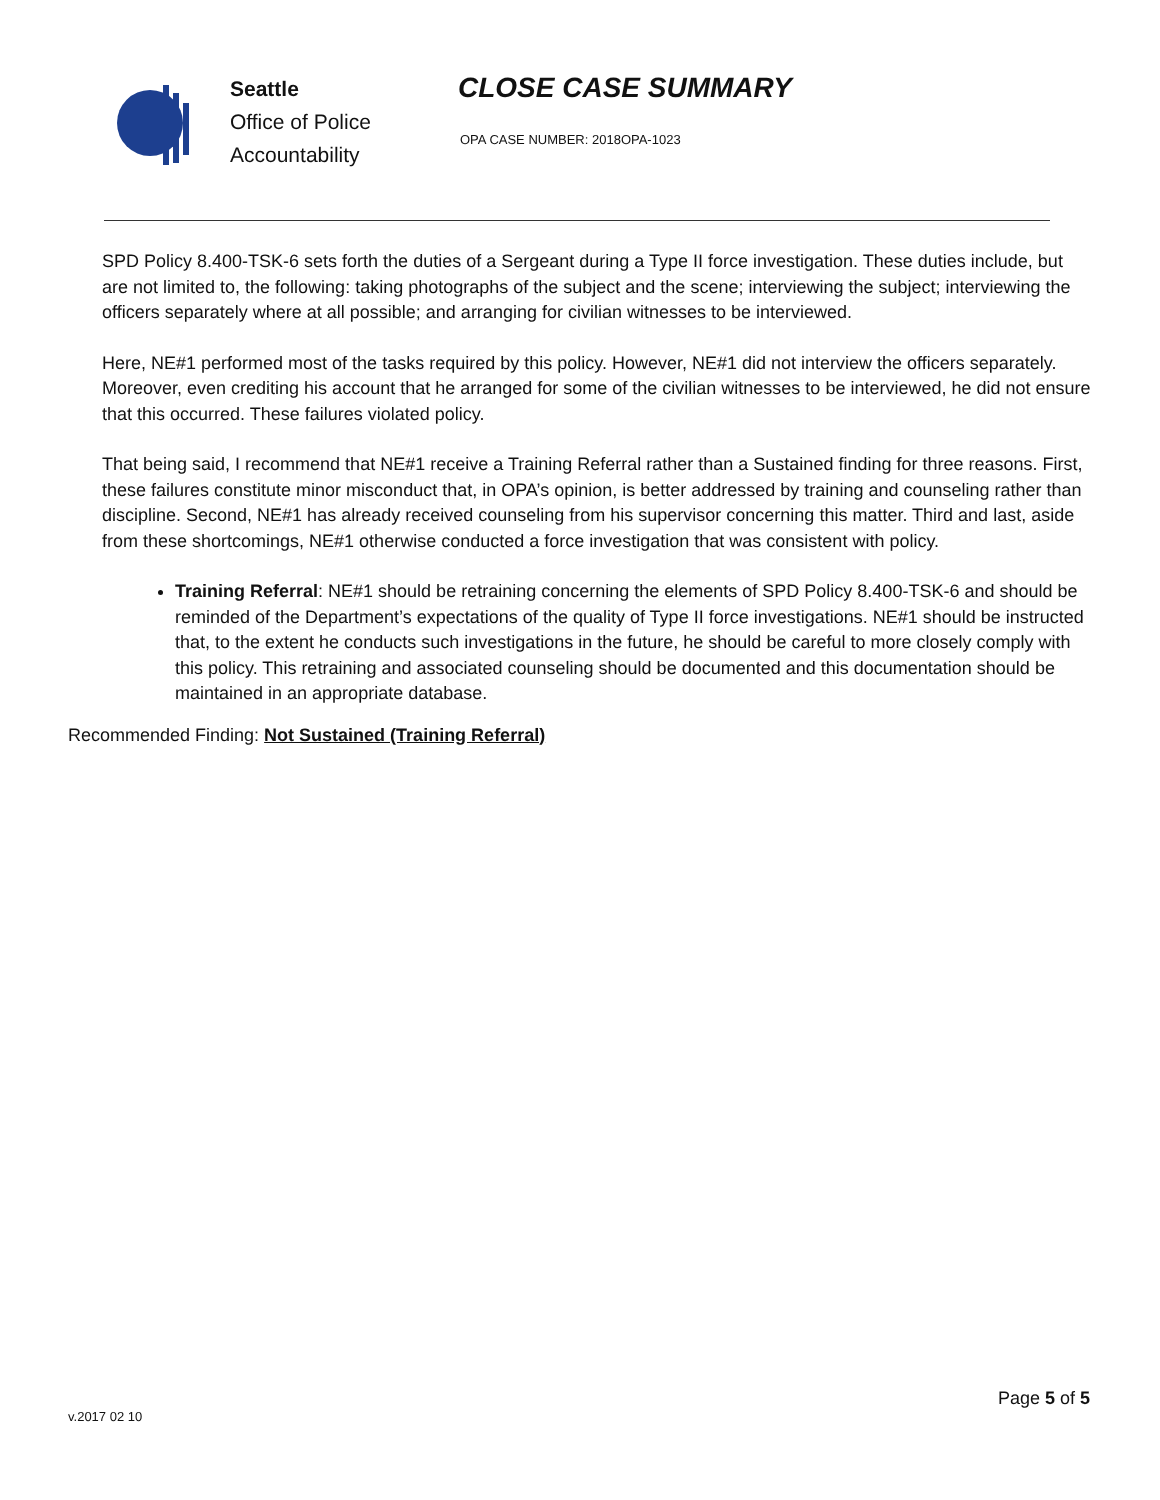Seattle
Office of Police
Accountability
CLOSE CASE SUMMARY
OPA CASE NUMBER: 2018OPA-1023
SPD Policy 8.400-TSK-6 sets forth the duties of a Sergeant during a Type II force investigation. These duties include, but are not limited to, the following: taking photographs of the subject and the scene; interviewing the subject; interviewing the officers separately where at all possible; and arranging for civilian witnesses to be interviewed.
Here, NE#1 performed most of the tasks required by this policy. However, NE#1 did not interview the officers separately. Moreover, even crediting his account that he arranged for some of the civilian witnesses to be interviewed, he did not ensure that this occurred. These failures violated policy.
That being said, I recommend that NE#1 receive a Training Referral rather than a Sustained finding for three reasons. First, these failures constitute minor misconduct that, in OPA’s opinion, is better addressed by training and counseling rather than discipline. Second, NE#1 has already received counseling from his supervisor concerning this matter. Third and last, aside from these shortcomings, NE#1 otherwise conducted a force investigation that was consistent with policy.
Training Referral: NE#1 should be retraining concerning the elements of SPD Policy 8.400-TSK-6 and should be reminded of the Department’s expectations of the quality of Type II force investigations. NE#1 should be instructed that, to the extent he conducts such investigations in the future, he should be careful to more closely comply with this policy. This retraining and associated counseling should be documented and this documentation should be maintained in an appropriate database.
Recommended Finding: Not Sustained (Training Referral)
Page 5 of 5
v.2017 02 10